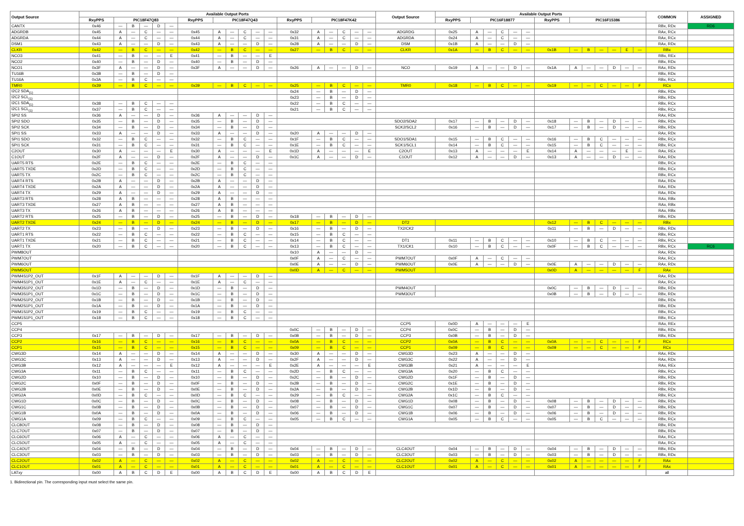| Output Source | Available Output Ports | | | | | | | | | | | | | | | | | | Output Source | Available Output Ports | | | | | | | | | | | | | COMMON | ASSIGNED |
| --- | --- | --- | --- | --- | --- | --- | --- | --- | --- | --- | --- | --- | --- | --- | --- | --- | --- | --- | --- | --- | --- | --- | --- | --- | --- | --- | --- | --- | --- | --- | --- | --- | --- | --- |
| | RxyPPS | PIC18F47Q83 | | | | | RxyPPS | PIC18F47Q43 | | | | | RxyPPS | PIC18F47K42 | | | | | | RxyPPS | PIC16F18877 | | | | | RxyPPS | PIC16F15386 | | | | | | | |
| CANTX | 0x46 | — | B | — | D | — | | | | | | | | | | | | | | | | | | | | | | | | | | | RBx, RDx | RD6 |
| ADGRDB | 0x45 | A | — | C | — | — | 0x45 | A | — | C | — | — | 0x32 | A | — | C | — | — | ADGRDG | 0x25 | A | — | C | — | — | | | | | | | | RAx, RCx | |
| ADGRDA | 0x44 | A | — | C | — | — | 0x44 | A | — | C | — | — | 0x31 | A | — | C | — | — | ADGRDA | 0x24 | A | — | C | — | — | | | | | | | | RAx, RCx | |
| DSM1 | 0x43 | A | — | — | D | — | 0x43 | A | — | — | D | — | 0x28 | A | — | — | D | — | DSM | 0x1B | A | — | — | D | — | | | | | | | | RAx, RDx | |
| CLKR | 0x42 | — | B | C | — | — | 0x42 | — | B | C | — | — | 0x27 | — | B | C | — | — | CLKR | 0x1A | — | B | C | — | — | 0x1B | — | B | — | — | E | — | RBx | |
| NCO3 | 0x41 | — | B | — | — | E | 0x41 | — | B | — | — | E | | | | | | | | | | | | | | | | | | | | | RBx, REx | |
| NCO2 | 0x40 | — | B | — | D | — | 0x40 | — | B | — | D | — | | | | | | | | | | | | | | | | | | | | | RBx, RDx | |
| NCO1 | 0x3F | A | — | — | D | — | 0x3F | A | — | — | D | — | 0x26 | A | — | — | D | — | NCO | 0x19 | A | — | — | D | — | 0x1A | A | — | — | D | — | — | RAx, RDx | |
| TU16B | 0x3B | — | B | — | D | — | | | | | | | | | | | | | | | | | | | | | | | | | | | RBx, RDx | |
| TU16A | 0x3A | — | B | C | — | — | | | | | | | | | | | | | | | | | | | | | | | | | | | RBx, RCx | |
| TMR0 | 0x39 | — | B | C | — | — | 0x39 | — | B | C | — | — | 0x25 | — | B | C | — | — | TMR0 | 0x18 | — | B | C | — | — | 0x19 | — | — | C | — | — | F | RCx | |
| I2C2 SDA<sub>(1)</sub> | | | | | | | | | | | | | 0x24 | — | B | — | D | — | | | | | | | | | | | | | | | RBx, RDx | |
| I2C2 SCL<sub>(1)</sub> | | | | | | | | | | | | | 0x23 | — | B | — | D | — | | | | | | | | | | | | | | | RBx, RDx | |
| I2C1 SDA<sub>(1)</sub> | 0x38 | — | B | C | — | — | | | | | | | 0x22 | — | B | C | — | — | | | | | | | | | | | | | | | RBx, RCx | |
| I2C1 SCL<sub>(1)</sub> | 0x37 | — | B | C | — | — | | | | | | | 0x21 | — | B | C | — | — | | | | | | | | | | | | | | | RBx, RCx | |
| SPI2 SS | 0x36 | A | — | — | D | — | 0x36 | A | — | — | D | — | | | | | | | | | | | | | | | | | | | | | RAx, RDx | |
| SPI2 SDO | 0x35 | — | B | — | D | — | 0x35 | — | B | — | D | — | | | | | | | SDO2/SDA2 | 0x17 | — | B | — | D | — | 0x18 | — | B | — | D | — | — | RBx, RDx | |
| SPI2 SCK | 0x34 | — | B | — | D | — | 0x34 | — | B | — | D | — | | | | | | | SCK2/SCL2 | 0x16 | — | B | — | D | — | 0x17 | — | B | — | D | — | — | RBx, RDx | |
| SPI1 SS | 0x33 | A | — | — | D | — | 0x33 | A | — | — | D | — | 0x20 | A | — | — | D | — | | | | | | | | | | | | | | | RAx, RDx | |
| SPI1 SDO | 0x32 | — | B | C | — | — | 0x32 | — | B | C | — | — | 0x1F | — | B | C | — | — | SDO1/SDA1 | 0x15 | — | B | C | — | — | 0x16 | — | B | C | — | — | — | RBx, RCx | |
| SPI1 SCK | 0x31 | — | B | C | — | — | 0x31 | — | B | C | — | — | 0x1E | — | B | C | — | — | SCK1/SCL1 | 0x14 | — | B | C | — | — | 0x15 | — | B | C | — | — | — | RBx, RCx | |
| C2OUT | 0x30 | A | — | — | — | E | 0x30 | A | — | — | — | E | 0x1D | A | — | — | — | E | C2OUT | 0x13 | A | — | — | — | E | 0x14 | A | — | — | — | E | — | RAx, REx | |
| C1OUT | 0x2F | A | — | — | D | — | 0x2F | A | — | — | D | — | 0x1C | A | — | — | D | — | C1OUT | 0x12 | A | — | — | D | — | 0x13 | A | — | — | D | — | — | RAx, RDx | |
| UART5 RTS | 0x2E | — | B | C | — | — | 0x2E | — | B | C | — | — | | | | | | | | | | | | | | | | | | | | | RBx, RCx | |
| UART5 TXDE | 0x2D | — | B | C | — | — | 0x2D | — | B | C | — | — | | | | | | | | | | | | | | | | | | | | | RBx, RCx | |
| UART5 TX | 0x2C | — | B | C | — | — | 0x2C | — | B | C | — | — | | | | | | | | | | | | | | | | | | | | | RBx, RCx | |
| UART4 RTS | 0x2B | A | — | — | D | — | 0x2B | A | — | — | D | — | | | | | | | | | | | | | | | | | | | | | RAx, RDx | |
| UART4 TXDE | 0x2A | A | — | — | D | — | 0x2A | A | — | — | D | — | | | | | | | | | | | | | | | | | | | | | RAx, RDx | |
| UART4 TX | 0x29 | A | — | — | D | — | 0x29 | A | — | — | D | — | | | | | | | | | | | | | | | | | | | | | RAx, RDx | |
| UART3 RTS | 0x28 | A | B | — | — | — | 0x28 | A | B | — | — | — | | | | | | | | | | | | | | | | | | | | | RAx, RBx | |
| UART3 TXDE | 0x27 | A | B | — | — | — | 0x27 | A | B | — | — | — | | | | | | | | | | | | | | | | | | | | | RAx, RBx | |
| UART3 TX | 0x26 | A | B | — | — | — | 0x26 | A | B | — | — | — | | | | | | | | | | | | | | | | | | | | | RAx, RBx | |
| UART2 RTS | 0x25 | — | B | — | D | — | 0x25 | — | B | — | D | — | 0x18 | — | B | — | D | — | | | | | | | | | | | | | | | RBx, RDx | |
| UART2 TXDE | 0x24 | — | B | — | D | — | 0x24 | — | B | — | D | — | 0x17 | — | B | — | D | — | DT2 | | | | | | | 0x12 | — | B | C | — | — | — | RBx | |
| UART2 TX | 0x23 | — | B | — | D | — | 0x23 | — | B | — | D | — | 0x16 | — | B | — | D | — | TX2/CK2 | | | | | | | 0x11 | — | B | — | D | — | — | RBx, RDx | |
| UART1 RTS | 0x22 | — | B | C | — | — | 0x22 | — | B | C | — | — | 0x15 | — | B | C | — | — | | | | | | | | | | | | | | | RBx, RCx | |
| UART1 TXDE | 0x21 | — | B | C | — | — | 0x21 | — | B | C | — | — | 0x14 | — | B | C | — | — | DT1 | 0x11 | — | B | C | — | — | 0x10 | — | B | C | — | — | — | RBx, RCx | |
| UART1 TX | 0x20 | — | B | C | — | — | 0x20 | — | B | C | — | — | 0x13 | — | B | C | — | — | TX1/CK1 | 0x10 | — | B | C | — | — | 0x0F | — | B | C | — | — | — | RBx, RCx | RC6 |
| PWM8OUT | | | | | | | | | | | | | 0x10 | A | — | — | D | — | | | | | | | | | | | | | | | RAx, RDx | |
| PWM7OUT | | | | | | | | | | | | | 0x0F | A | — | C | — | — | PWM7OUT | 0x0F | A | — | C | — | — | | | | | | | | RAx, RCx | |
| PWM6OUT | | | | | | | | | | | | | 0x0E | A | — | — | D | — | PWM6OUT | 0x0E | A | — | — | D | — | 0x0E | A | — | — | D | — | — | RAx, RDx | |
| PWM5OUT | | | | | | | | | | | | | 0x0D | A | — | C | — | — | PWM5OUT | | | | | | | 0x0D | A | — | — | — | — | F | RAx | |
| PWM4S1P2_OUT | 0x1F | A | — | — | D | — | 0x1F | A | — | — | D | — | | | | | | | | | | | | | | | | | | | | | RAx, RDx | |
| PWM4S1P1_OUT | 0x1E | A | — | C | — | — | 0x1E | A | — | C | — | — | | | | | | | | | | | | | | | | | | | | | RAx, RCx | |
| PWM3S1P2_OUT | 0x1D | — | B | — | D | — | 0x1D | — | B | — | D | — | | | | | | | PWM4OUT | | | | | | | 0x0C | — | B | — | D | — | — | RBx, RDx | |
| PWM3S1P1_OUT | 0x1C | — | B | — | D | — | 0x1C | — | B | — | D | — | | | | | | | PWM3OUT | | | | | | | 0x0B | — | B | — | D | — | — | RBx, RDx | |
| PWM2S1P2_OUT | 0x1B | — | B | — | D | — | 0x1B | — | B | — | D | — | | | | | | | | | | | | | | | | | | | | | RBx, RDx | |
| PWM2S1P1_OUT | 0x1A | — | B | — | D | — | 0x1A | — | B | — | D | — | | | | | | | | | | | | | | | | | | | | | RBx, RDx | |
| PWM1S1P2_OUT | 0x19 | — | B | C | — | — | 0x19 | — | B | C | — | — | | | | | | | | | | | | | | | | | | | | | RBx, RCx | |
| PWM1S1P1_OUT | 0x18 | — | B | C | — | — | 0x18 | — | B | C | — | — | | | | | | | | | | | | | | | | | | | | | RBx, RCx | |
| CCP5 | | | | | | | | | | | | | | | | | | | CCP5 | 0x0D | A | — | — | — | E | | | | | | | | RAx, REx | |
| CCP4 | | | | | | | | | | | | | 0x0C | — | B | — | D | — | CCP4 | 0x0C | — | B | — | D | — | | | | | | | | RBx, RDx | |
| CCP3 | 0x17 | — | B | — | D | — | 0x17 | — | B | — | D | — | 0x0B | — | B | — | D | — | CCP3 | 0x0B | — | B | — | D | — | | | | | | | | RBx, RDx | |
| CCP2 | 0x16 | — | B | C | — | — | 0x16 | — | B | C | — | — | 0x0A | — | B | C | — | — | CCP2 | 0x0A | — | B | C | — | — | 0x0A | — | — | C | — | — | F | RCx | |
| CCP1 | 0x15 | — | B | C | — | — | 0x15 | — | B | C | — | — | 0x09 | — | B | C | — | — | CCP1 | 0x09 | — | B | C | — | — | 0x09 | — | — | C | — | — | F | RCx | |
| CWG3D | 0x14 | A | — | — | D | — | 0x14 | A | — | — | D | — | 0x30 | A | — | — | D | — | CWG3D | 0x23 | A | — | — | D | — | | | | | | | | RAx, RDx | |
| CWG3C | 0x13 | A | — | — | D | — | 0x13 | A | — | — | D | — | 0x2F | A | — | — | D | — | CWG3C | 0x22 | A | — | — | D | — | | | | | | | | RAx, RDx | |
| CWG3B | 0x12 | A | — | — | — | E | 0x12 | A | — | — | — | E | 0x2E | A | — | — | — | E | CWG3B | 0x21 | A | — | — | — | E | | | | | | | | RAx, REx | |
| CWG3A | 0x11 | — | B | C | — | — | 0x11 | — | B | C | — | — | 0x2D | — | B | C | — | — | CWG3A | 0x20 | — | B | C | — | — | | | | | | | | RBx, RCx | |
| CWG2D | 0x10 | — | B | — | D | — | 0x10 | — | B | — | D | — | 0x2C | — | B | — | D | — | CWG2D | 0x1F | — | B | — | D | — | | | | | | | | RBx, RDx | |
| CWG2C | 0x0F | — | B | — | D | — | 0x0F | — | B | — | D | — | 0x2B | — | B | — | D | — | CWG2C | 0x1E | — | B | — | D | — | | | | | | | | RBx, RDx | |
| CWG2B | 0x0E | — | B | — | D | — | 0x0E | — | B | — | D | — | 0x2A | — | B | — | D | — | CWG2B | 0x1D | — | B | — | D | — | | | | | | | | RBx, RDx | |
| CWG2A | 0x0D | — | B | C | — | — | 0x0D | — | B | C | — | — | 0x29 | — | B | C | — | — | CWG2A | 0x1C | — | B | C | — | — | | | | | | | | RBx, RCx | |
| CWG1D | 0x0C | — | B | — | D | — | 0x0C | — | B | — | D | — | 0x08 | — | B | — | D | — | CWG1D | 0x08 | — | B | — | D | — | 0x08 | — | B | — | D | — | — | RBx, RDx | |
| CWG1C | 0x0B | — | B | — | D | — | 0x0B | — | B | — | D | — | 0x07 | — | B | — | D | — | CWG1C | 0x07 | — | B | — | D | — | 0x07 | — | B | — | D | — | — | RBx, RDx | |
| CWG1B | 0x0A | — | B | — | D | — | 0x0A | — | B | — | D | — | 0x06 | — | B | — | D | — | CWG1B | 0x06 | — | B | — | D | — | 0x06 | — | B | — | D | — | — | RBx, RDx | |
| CWG1A | 0x09 | — | B | C | — | — | 0x09 | — | B | C | — | — | 0x05 | — | B | C | — | — | CWG1A | 0x05 | — | B | C | — | — | 0x05 | — | B | C | — | — | — | RBx, RCx | |
| CLC8OUT | 0x08 | — | B | — | D | — | 0x08 | — | B | — | D | — | | | | | | | | | | | | | | | | | | | | | RBx, RDx | |
| CLC7OUT | 0x07 | — | B | — | D | — | 0x07 | — | B | — | D | — | | | | | | | | | | | | | | | | | | | | | RBx, RDx | |
| CLC6OUT | 0x06 | A | — | C | — | — | 0x06 | A | — | C | — | — | | | | | | | | | | | | | | | | | | | | | RAx, RCx | |
| CLC5OUT | 0x05 | A | — | C | — | — | 0x05 | A | — | C | — | — | | | | | | | | | | | | | | | | | | | | | RAx, RCx | |
| CLC4OUT | 0x04 | — | B | — | D | — | 0x04 | — | B | — | D | — | 0x04 | — | B | — | D | — | CLC4OUT | 0x04 | — | B | — | D | — | 0x04 | — | B | — | D | — | — | RBx, RDx | |
| CLC3OUT | 0x03 | — | B | — | D | — | 0x03 | — | B | — | D | — | 0x03 | — | B | — | D | — | CLC3OUT | 0x03 | — | B | — | D | — | 0x03 | — | B | — | D | — | — | RBx, RDx | |
| CLC2OUT | 0x02 | A | — | C | — | — | 0x02 | A | — | C | — | — | 0x02 | A | — | C | — | — | CLC2OUT | 0x02 | A | — | C | — | — | 0x02 | A | — | — | — | — | F | RAx | |
| CLC1OUT | 0x01 | A | — | C | — | — | 0x01 | A | — | C | — | — | 0x01 | A | — | C | — | — | CLC1OUT | 0x01 | A | — | C | — | — | 0x01 | A | — | — | — | — | F | RAx | |
| LATxy | 0x00 | A | B | C | D | E | 0x00 | A | B | C | D | E | 0x00 | A | B | C | D | E | | | | | | | | | | | | | | | all | |
1. Bidirectional pin. The corresponding input must select the same pin.